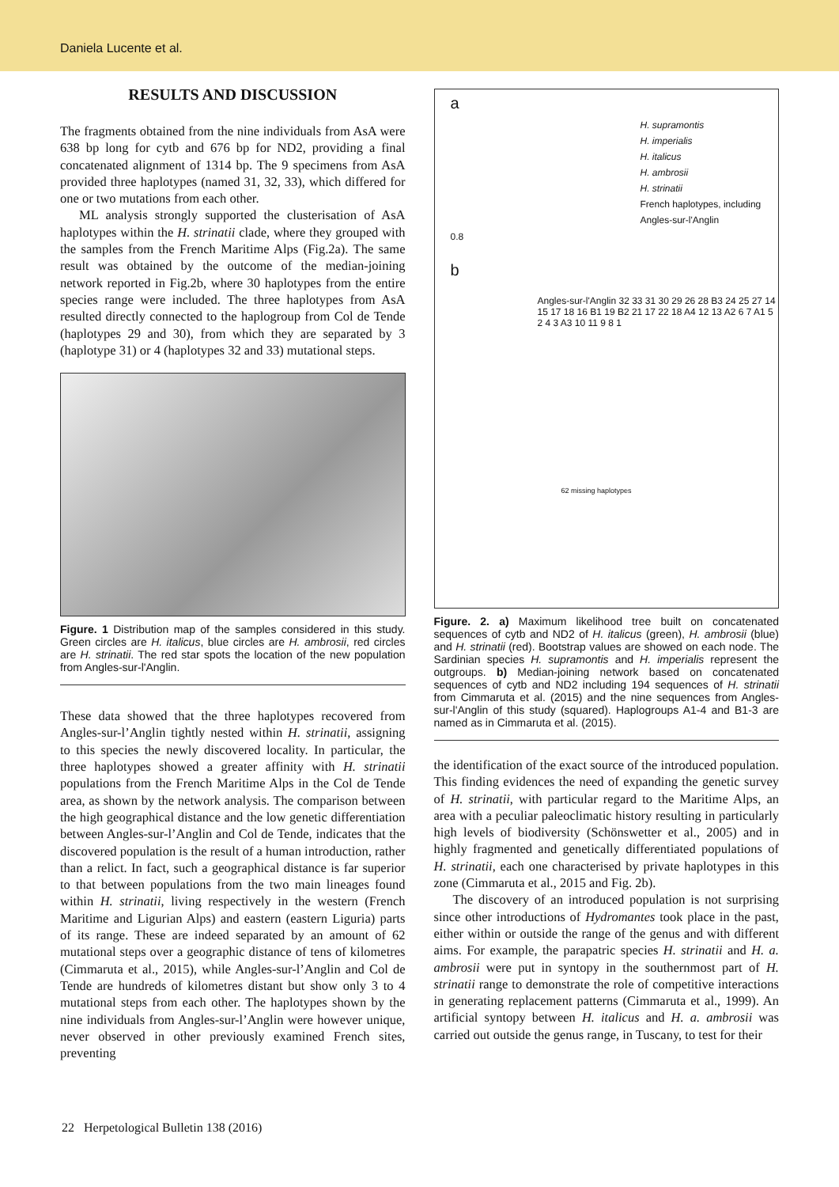Daniela Lucente et al.
RESULTS AND DISCUSSION
The fragments obtained from the nine individuals from AsA were 638 bp long for cytb and 676 bp for ND2, providing a final concatenated alignment of 1314 bp. The 9 specimens from AsA provided three haplotypes (named 31, 32, 33), which differed for one or two mutations from each other.
ML analysis strongly supported the clusterisation of AsA haplotypes within the H. strinatii clade, where they grouped with the samples from the French Maritime Alps (Fig.2a). The same result was obtained by the outcome of the median-joining network reported in Fig.2b, where 30 haplotypes from the entire species range were included. The three haplotypes from AsA resulted directly connected to the haplogroup from Col de Tende (haplotypes 29 and 30), from which they are separated by 3 (haplotype 31) or 4 (haplotypes 32 and 33) mutational steps.
Figure. 1 Distribution map of the samples considered in this study. Green circles are H. italicus, blue circles are H. ambrosii, red circles are H. strinatii. The red star spots the location of the new population from Angles-sur-l'Anglin.
These data showed that the three haplotypes recovered from Angles-sur-l’Anglin tightly nested within H. strinatii, assigning to this species the newly discovered locality. In particular, the three haplotypes showed a greater affinity with H. strinatii populations from the French Maritime Alps in the Col de Tende area, as shown by the network analysis. The comparison between the high geographical distance and the low genetic differentiation between Angles-sur-l’Anglin and Col de Tende, indicates that the discovered population is the result of a human introduction, rather than a relict. In fact, such a geographical distance is far superior to that between populations from the two main lineages found within H. strinatii, living respectively in the western (French Maritime and Ligurian Alps) and eastern (eastern Liguria) parts of its range. These are indeed separated by an amount of 62 mutational steps over a geographic distance of tens of kilometres (Cimmaruta et al., 2015), while Angles-sur-l’Anglin and Col de Tende are hundreds of kilometres distant but show only 3 to 4 mutational steps from each other. The haplotypes shown by the nine individuals from Angles-sur-l’Anglin were however unique, never observed in other previously examined French sites, preventing
a
H. supramontis
H. imperialis
H. italicus
H. ambrosii
H. strinatii
French haplotypes, including Angles-sur-l'Anglin
0.8
b
Angles-sur-l'Anglin 32 33 31 30 29 26 28 B3 24 25 27 14 15 17 18 16 B1 19 B2 21 17 22 18 A4 12 13 A2 6 7 A1 5 2 4 3 A3 10 11 9 8 1
62 missing haplotypes
Figure. 2. a) Maximum likelihood tree built on concatenated sequences of cytb and ND2 of H. italicus (green), H. ambrosii (blue) and H. strinatii (red). Bootstrap values are showed on each node. The Sardinian species H. supramontis and H. imperialis represent the outgroups. b) Median-joining network based on concatenated sequences of cytb and ND2 including 194 sequences of H. strinatii from Cimmaruta et al. (2015) and the nine sequences from Angles-sur-l'Anglin of this study (squared). Haplogroups A1-4 and B1-3 are named as in Cimmaruta et al. (2015).
the identification of the exact source of the introduced population. This finding evidences the need of expanding the genetic survey of H. strinatii, with particular regard to the Maritime Alps, an area with a peculiar paleoclimatic history resulting in particularly high levels of biodiversity (Schönswetter et al., 2005) and in highly fragmented and genetically differentiated populations of H. strinatii, each one characterised by private haplotypes in this zone (Cimmaruta et al., 2015 and Fig. 2b).
The discovery of an introduced population is not surprising since other introductions of Hydromantes took place in the past, either within or outside the range of the genus and with different aims. For example, the parapatric species H. strinatii and H. a. ambrosii were put in syntopy in the southernmost part of H. strinatii range to demonstrate the role of competitive interactions in generating replacement patterns (Cimmaruta et al., 1999). An artificial syntopy between H. italicus and H. a. ambrosii was carried out outside the genus range, in Tuscany, to test for their
22 Herpetological Bulletin 138 (2016)